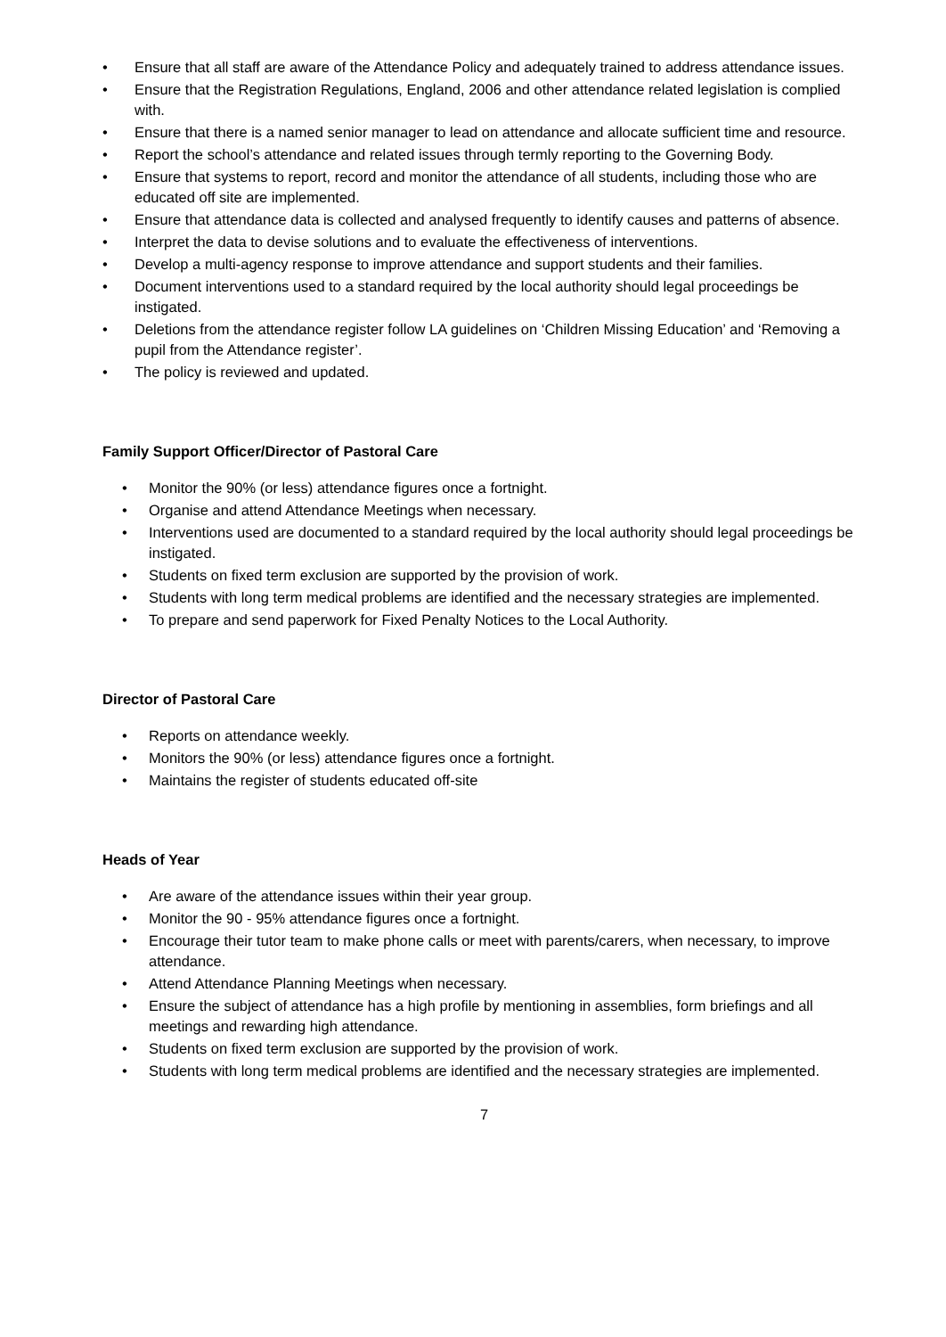• Ensure that all staff are aware of the Attendance Policy and adequately trained to address attendance issues.
• Ensure that the Registration Regulations, England, 2006 and other attendance related legislation is complied with.
• Ensure that there is a named senior manager to lead on attendance and allocate sufficient time and resource.
• Report the school’s attendance and related issues through termly reporting to the Governing Body.
• Ensure that systems to report, record and monitor the attendance of all students, including those who are educated off site are implemented.
• Ensure that attendance data is collected and analysed frequently to identify causes and patterns of absence.
• Interpret the data to devise solutions and to evaluate the effectiveness of interventions.
• Develop a multi-agency response to improve attendance and support students and their families.
• Document interventions used to a standard required by the local authority should legal proceedings be instigated.
• Deletions from the attendance register follow LA guidelines on ‘Children Missing Education’ and ‘Removing a pupil from the Attendance register’.
• The policy is reviewed and updated.
Family Support Officer/Director of Pastoral Care
• Monitor the 90% (or less) attendance figures once a fortnight.
• Organise and attend Attendance Meetings when necessary.
• Interventions used are documented to a standard required by the local authority should legal proceedings be instigated.
• Students on fixed term exclusion are supported by the provision of work.
• Students with long term medical problems are identified and the necessary strategies are implemented.
• To prepare and send paperwork for Fixed Penalty Notices to the Local Authority.
Director of Pastoral Care
• Reports on attendance weekly.
• Monitors the 90% (or less) attendance figures once a fortnight.
• Maintains the register of students educated off-site
Heads of Year
• Are aware of the attendance issues within their year group.
• Monitor the 90 - 95% attendance figures once a fortnight.
• Encourage their tutor team to make phone calls or meet with parents/carers, when necessary, to improve attendance.
• Attend Attendance Planning Meetings when necessary.
• Ensure the subject of attendance has a high profile by mentioning in assemblies, form briefings and all meetings and rewarding high attendance.
• Students on fixed term exclusion are supported by the provision of work.
• Students with long term medical problems are identified and the necessary strategies are implemented.
7